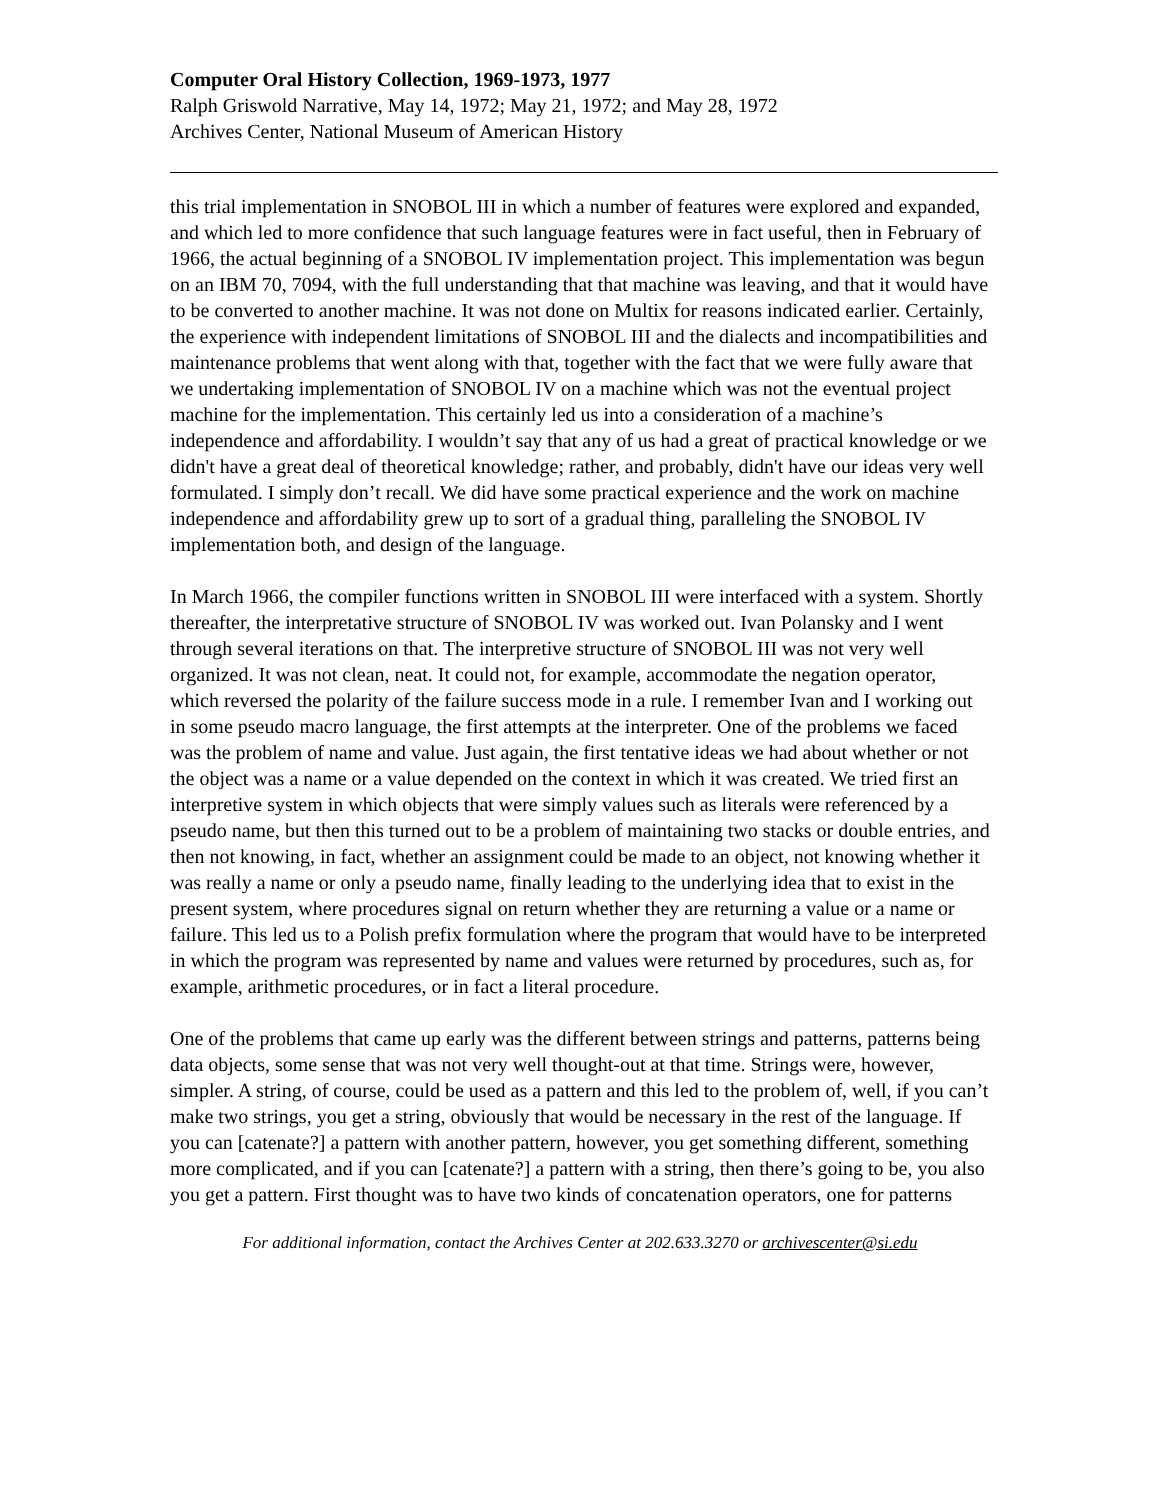Computer Oral History Collection, 1969-1973, 1977
Ralph Griswold Narrative, May 14, 1972; May 21, 1972; and May 28, 1972
Archives Center, National Museum of American History
this trial implementation in SNOBOL III in which a number of features were explored and expanded, and which led to more confidence that such language features were in fact useful, then in February of 1966, the actual beginning of a SNOBOL IV implementation project. This implementation was begun on an IBM 70, 7094, with the full understanding that that machine was leaving, and that it would have to be converted to another machine. It was not done on Multix for reasons indicated earlier. Certainly, the experience with independent limitations of SNOBOL III and the dialects and incompatibilities and maintenance problems that went along with that, together with the fact that we were fully aware that we undertaking implementation of SNOBOL IV on a machine which was not the eventual project machine for the implementation. This certainly led us into a consideration of a machine’s independence and affordability. I wouldn’t say that any of us had a great of practical knowledge or we didn't have a great deal of theoretical knowledge; rather, and probably, didn't have our ideas very well formulated. I simply don’t recall. We did have some practical experience and the work on machine independence and affordability grew up to sort of a gradual thing, paralleling the SNOBOL IV implementation both, and design of the language.
In March 1966, the compiler functions written in SNOBOL III were interfaced with a system. Shortly thereafter, the interpretative structure of SNOBOL IV was worked out. Ivan Polansky and I went through several iterations on that. The interpretive structure of SNOBOL III was not very well organized. It was not clean, neat. It could not, for example, accommodate the negation operator, which reversed the polarity of the failure success mode in a rule. I remember Ivan and I working out in some pseudo macro language, the first attempts at the interpreter. One of the problems we faced was the problem of name and value. Just again, the first tentative ideas we had about whether or not the object was a name or a value depended on the context in which it was created. We tried first an interpretive system in which objects that were simply values such as literals were referenced by a pseudo name, but then this turned out to be a problem of maintaining two stacks or double entries, and then not knowing, in fact, whether an assignment could be made to an object, not knowing whether it was really a name or only a pseudo name, finally leading to the underlying idea that to exist in the present system, where procedures signal on return whether they are returning a value or a name or failure. This led us to a Polish prefix formulation where the program that would have to be interpreted in which the program was represented by name and values were returned by procedures, such as, for example, arithmetic procedures, or in fact a literal procedure.
One of the problems that came up early was the different between strings and patterns, patterns being data objects, some sense that was not very well thought-out at that time. Strings were, however, simpler. A string, of course, could be used as a pattern and this led to the problem of, well, if you can’t make two strings, you get a string, obviously that would be necessary in the rest of the language. If you can [catenate?] a pattern with another pattern, however, you get something different, something more complicated, and if you can [catenate?] a pattern with a string, then there’s going to be, you also you get a pattern. First thought was to have two kinds of concatenation operators, one for patterns
For additional information, contact the Archives Center at 202.633.3270 or archivescenter@si.edu